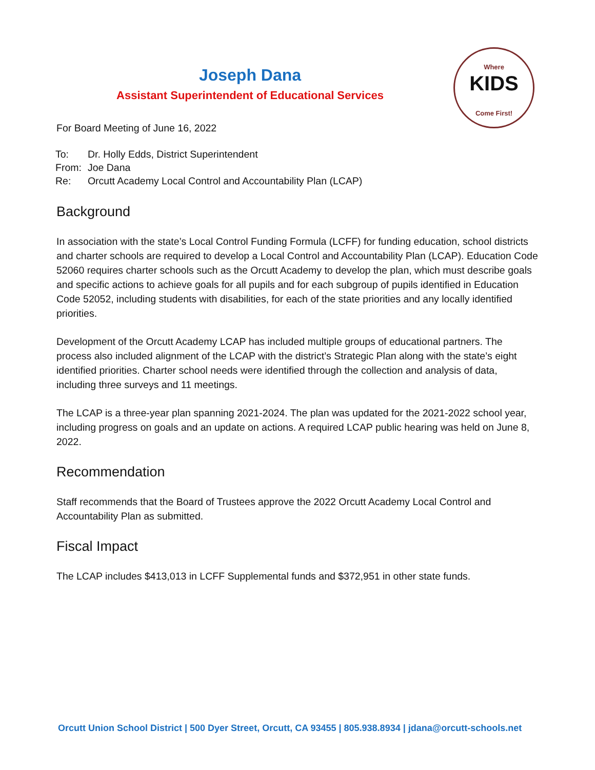Joseph Dana
Assistant Superintendent of Educational Services
Where
KIDS
Come First!
For Board Meeting of June 16, 2022
| To: | Dr. Holly Edds, District Superintendent |
| From: | Joe Dana |
| Re: | Orcutt Academy Local Control and Accountability Plan (LCAP) |
Background
In association with the state’s Local Control Funding Formula (LCFF) for funding education, school districts and charter schools are required to develop a Local Control and Accountability Plan (LCAP). Education Code 52060 requires charter schools such as the Orcutt Academy to develop the plan, which must describe goals and specific actions to achieve goals for all pupils and for each subgroup of pupils identified in Education Code 52052, including students with disabilities, for each of the state priorities and any locally identified priorities.
Development of the Orcutt Academy LCAP has included multiple groups of educational partners. The process also included alignment of the LCAP with the district’s Strategic Plan along with the state’s eight identified priorities. Charter school needs were identified through the collection and analysis of data, including three surveys and 11 meetings.
The LCAP is a three-year plan spanning 2021-2024. The plan was updated for the 2021-2022 school year, including progress on goals and an update on actions. A required LCAP public hearing was held on June 8, 2022.
Recommendation
Staff recommends that the Board of Trustees approve the 2022 Orcutt Academy Local Control and Accountability Plan as submitted.
Fiscal Impact
The LCAP includes $413,013 in LCFF Supplemental funds and $372,951 in other state funds.
Orcutt Union School District | 500 Dyer Street, Orcutt, CA 93455 | 805.938.8934 | jdana@orcutt-schools.net